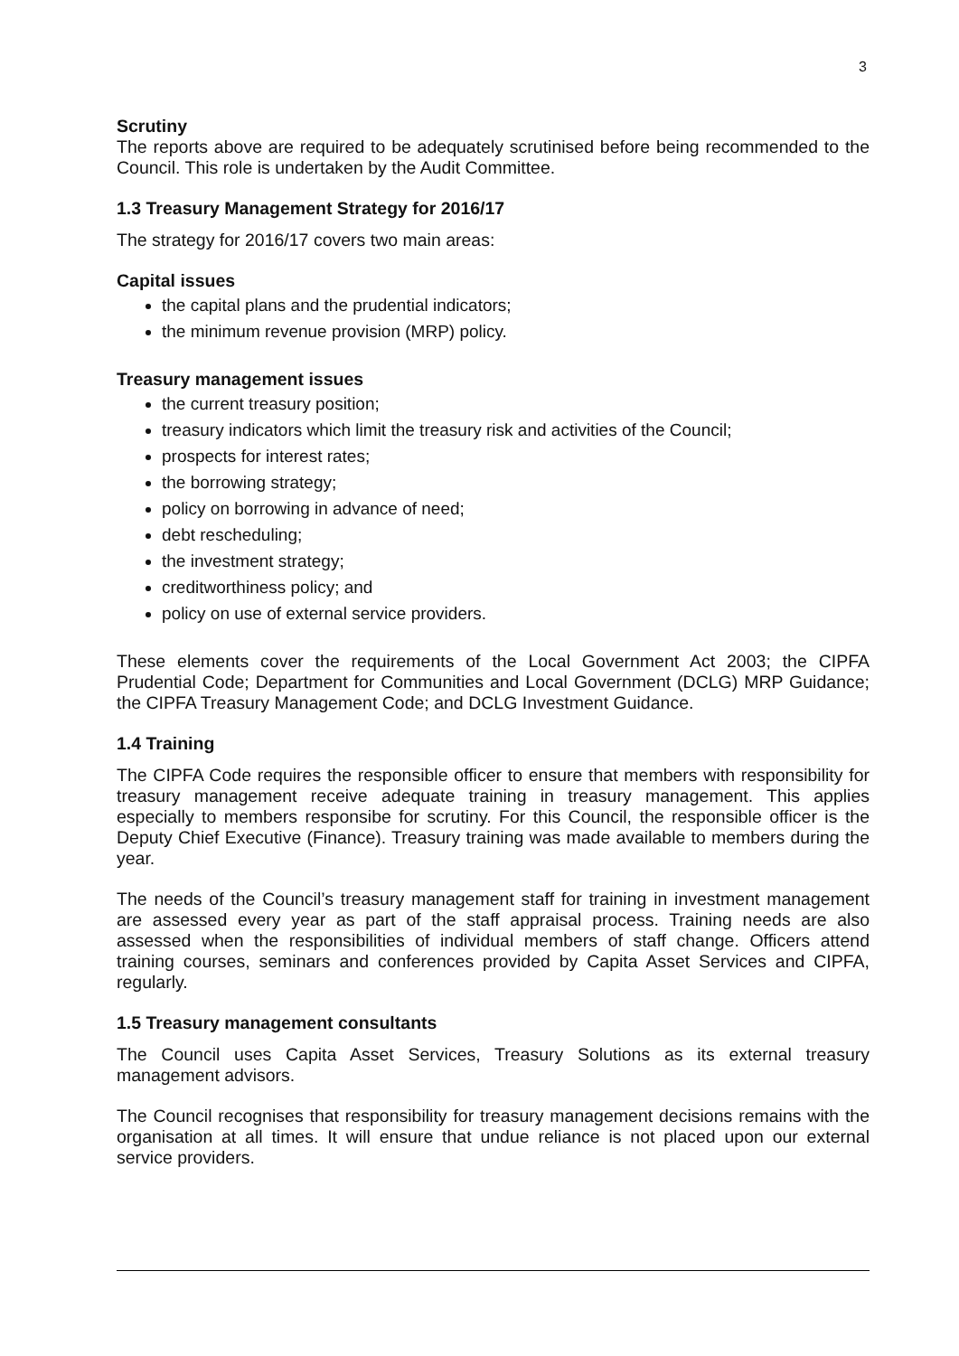3
Scrutiny
The reports above are required to be adequately scrutinised before being recommended to the Council. This role is undertaken by the Audit Committee.
1.3 Treasury Management Strategy for 2016/17
The strategy for 2016/17 covers two main areas:
Capital issues
the capital plans and the prudential indicators;
the minimum revenue provision (MRP) policy.
Treasury management issues
the current treasury position;
treasury indicators which limit the treasury risk and activities of the Council;
prospects for interest rates;
the borrowing strategy;
policy on borrowing in advance of need;
debt rescheduling;
the investment strategy;
creditworthiness policy; and
policy on use of external service providers.
These elements cover the requirements of the Local Government Act 2003; the CIPFA Prudential Code; Department for Communities and Local Government (DCLG) MRP Guidance; the CIPFA Treasury Management Code; and DCLG Investment Guidance.
1.4 Training
The CIPFA Code requires the responsible officer to ensure that members with responsibility for treasury management receive adequate training in treasury management. This applies especially to members responsibe for scrutiny. For this Council, the responsible officer is the Deputy Chief Executive (Finance). Treasury training was made available to members during the year.
The needs of the Council’s treasury management staff for training in investment management are assessed every year as part of the staff appraisal process. Training needs are also assessed when the responsibilities of individual members of staff change. Officers attend training courses, seminars and conferences provided by Capita Asset Services and CIPFA, regularly.
1.5 Treasury management consultants
The Council uses Capita Asset Services, Treasury Solutions as its external treasury management advisors.
The Council recognises that responsibility for treasury management decisions remains with the organisation at all times. It will ensure that undue reliance is not placed upon our external service providers.